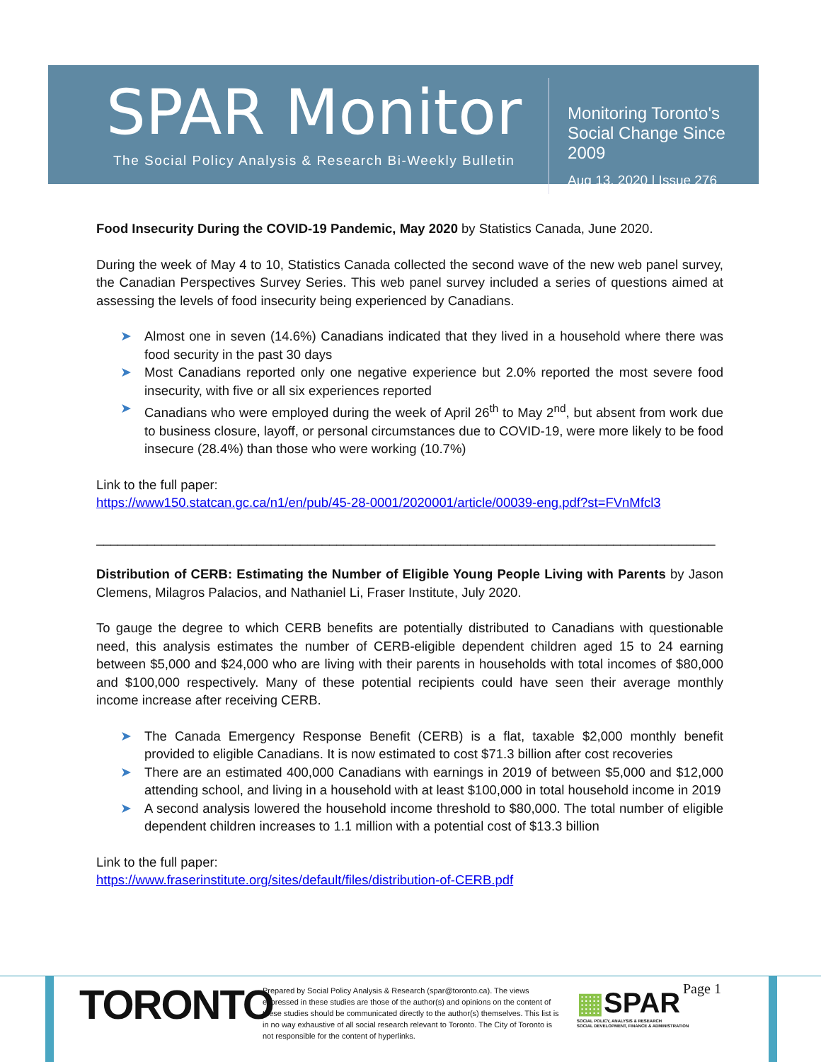SPAR Monitor
The Social Policy Analysis & Research Bi-Weekly Bulletin
Monitoring Toronto's
Social Change Since 2009
Aug 13, 2020 | Issue 276
Food Insecurity During the COVID-19 Pandemic, May 2020 by Statistics Canada, June 2020.
During the week of May 4 to 10, Statistics Canada collected the second wave of the new web panel survey, the Canadian Perspectives Survey Series. This web panel survey included a series of questions aimed at assessing the levels of food insecurity being experienced by Canadians.
➤ Almost one in seven (14.6%) Canadians indicated that they lived in a household where there was food security in the past 30 days
➤ Most Canadians reported only one negative experience but 2.0% reported the most severe food insecurity, with five or all six experiences reported
➤ Canadians who were employed during the week of April 26<sup>th</sup> to May 2<sup>nd</sup>, but absent from work due to business closure, layoff, or personal circumstances due to COVID-19, were more likely to be food insecure (28.4%) than those who were working (10.7%)
Link to the full paper:
https://www150.statcan.gc.ca/n1/en/pub/45-28-0001/2020001/article/00039-eng.pdf?st=FVnMfcl3
_____________________________________________________________________________________
Distribution of CERB: Estimating the Number of Eligible Young People Living with Parents by Jason Clemens, Milagros Palacios, and Nathaniel Li, Fraser Institute, July 2020.
To gauge the degree to which CERB benefits are potentially distributed to Canadians with questionable need, this analysis estimates the number of CERB-eligible dependent children aged 15 to 24 earning between $5,000 and $24,000 who are living with their parents in households with total incomes of $80,000 and $100,000 respectively. Many of these potential recipients could have seen their average monthly income increase after receiving CERB.
➤ The Canada Emergency Response Benefit (CERB) is a flat, taxable $2,000 monthly benefit provided to eligible Canadians. It is now estimated to cost $71.3 billion after cost recoveries
➤ There are an estimated 400,000 Canadians with earnings in 2019 of between $5,000 and $12,000 attending school, and living in a household with at least $100,000 in total household income in 2019
➤ A second analysis lowered the household income threshold to $80,000. The total number of eligible dependent children increases to 1.1 million with a potential cost of $13.3 billion
Link to the full paper:
https://www.fraserinstitute.org/sites/default/files/distribution-of-CERB.pdf
TORONTO
Prepared by Social Policy Analysis & Research (spar@toronto.ca). The views expressed in these studies are those of the author(s) and opinions on the content of these studies should be communicated directly to the author(s) themselves. This list is in no way exhaustive of all social research relevant to Toronto. The City of Toronto is not responsible for the content of hyperlinks.
▦SPAR
SOCIAL POLICY, ANALYSIS & RESEARCH
SOCIAL DEVELOPMENT, FINANCE & ADMINISTRATION
Page 1